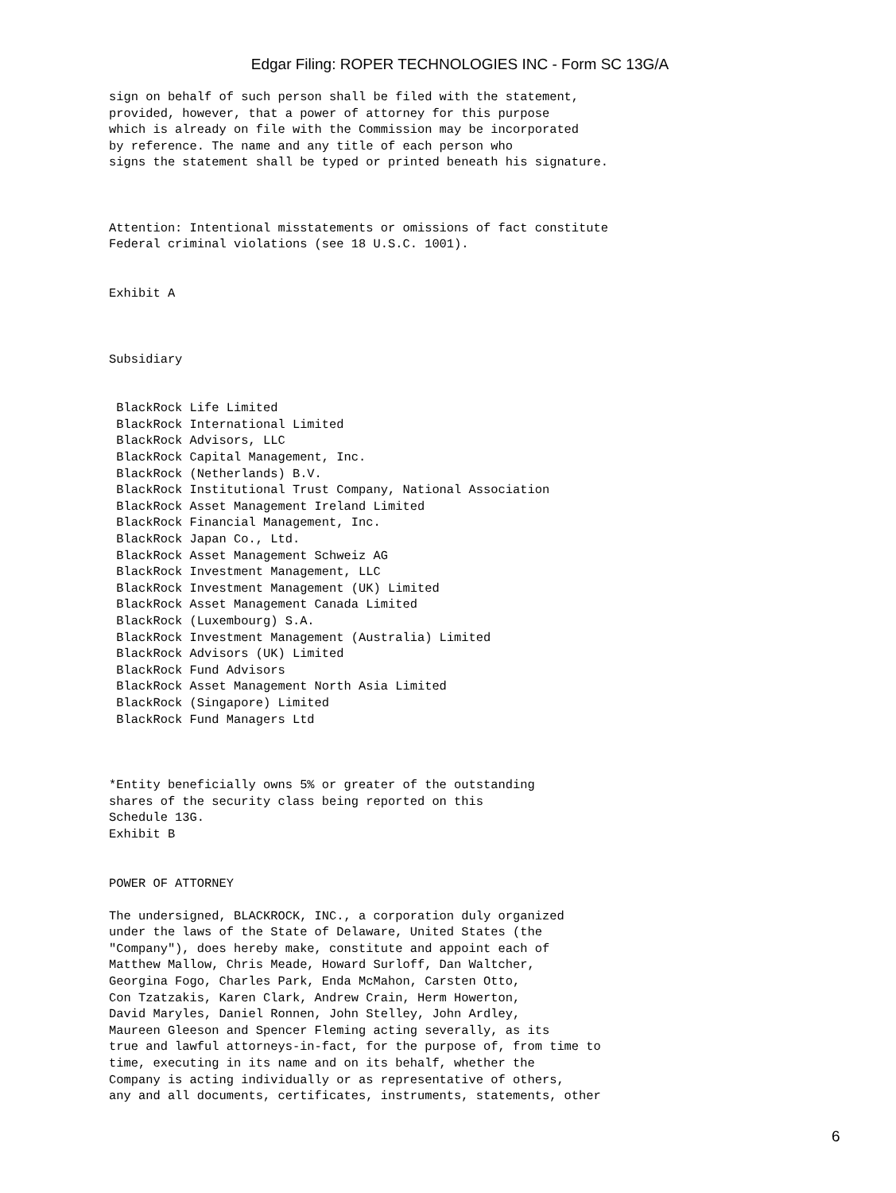Edgar Filing: ROPER TECHNOLOGIES INC - Form SC 13G/A
sign on behalf of such person shall be filed with the statement,
provided, however, that a power of attorney for this purpose
which is already on file with the Commission may be incorporated
by reference. The name and any title of each person who
signs the statement shall be typed or printed beneath his signature.



Attention: Intentional misstatements or omissions of fact constitute
Federal criminal violations (see 18 U.S.C. 1001).


Exhibit A



Subsidiary


 BlackRock Life Limited
 BlackRock International Limited
 BlackRock Advisors, LLC
 BlackRock Capital Management, Inc.
 BlackRock (Netherlands) B.V.
 BlackRock Institutional Trust Company, National Association
 BlackRock Asset Management Ireland Limited
 BlackRock Financial Management, Inc.
 BlackRock Japan Co., Ltd.
 BlackRock Asset Management Schweiz AG
 BlackRock Investment Management, LLC
 BlackRock Investment Management (UK) Limited
 BlackRock Asset Management Canada Limited
 BlackRock (Luxembourg) S.A.
 BlackRock Investment Management (Australia) Limited
 BlackRock Advisors (UK) Limited
 BlackRock Fund Advisors
 BlackRock Asset Management North Asia Limited
 BlackRock (Singapore) Limited
 BlackRock Fund Managers Ltd



*Entity beneficially owns 5% or greater of the outstanding
shares of the security class being reported on this
Schedule 13G.
Exhibit B


POWER OF ATTORNEY

The undersigned, BLACKROCK, INC., a corporation duly organized
under the laws of the State of Delaware, United States (the
"Company"), does hereby make, constitute and appoint each of
Matthew Mallow, Chris Meade, Howard Surloff, Dan Waltcher,
Georgina Fogo, Charles Park, Enda McMahon, Carsten Otto,
Con Tzatzakis, Karen Clark, Andrew Crain, Herm Howerton,
David Maryles, Daniel Ronnen, John Stelley, John Ardley,
Maureen Gleeson and Spencer Fleming acting severally, as its
true and lawful attorneys-in-fact, for the purpose of, from time to
time, executing in its name and on its behalf, whether the
Company is acting individually or as representative of others,
any and all documents, certificates, instruments, statements, other
6